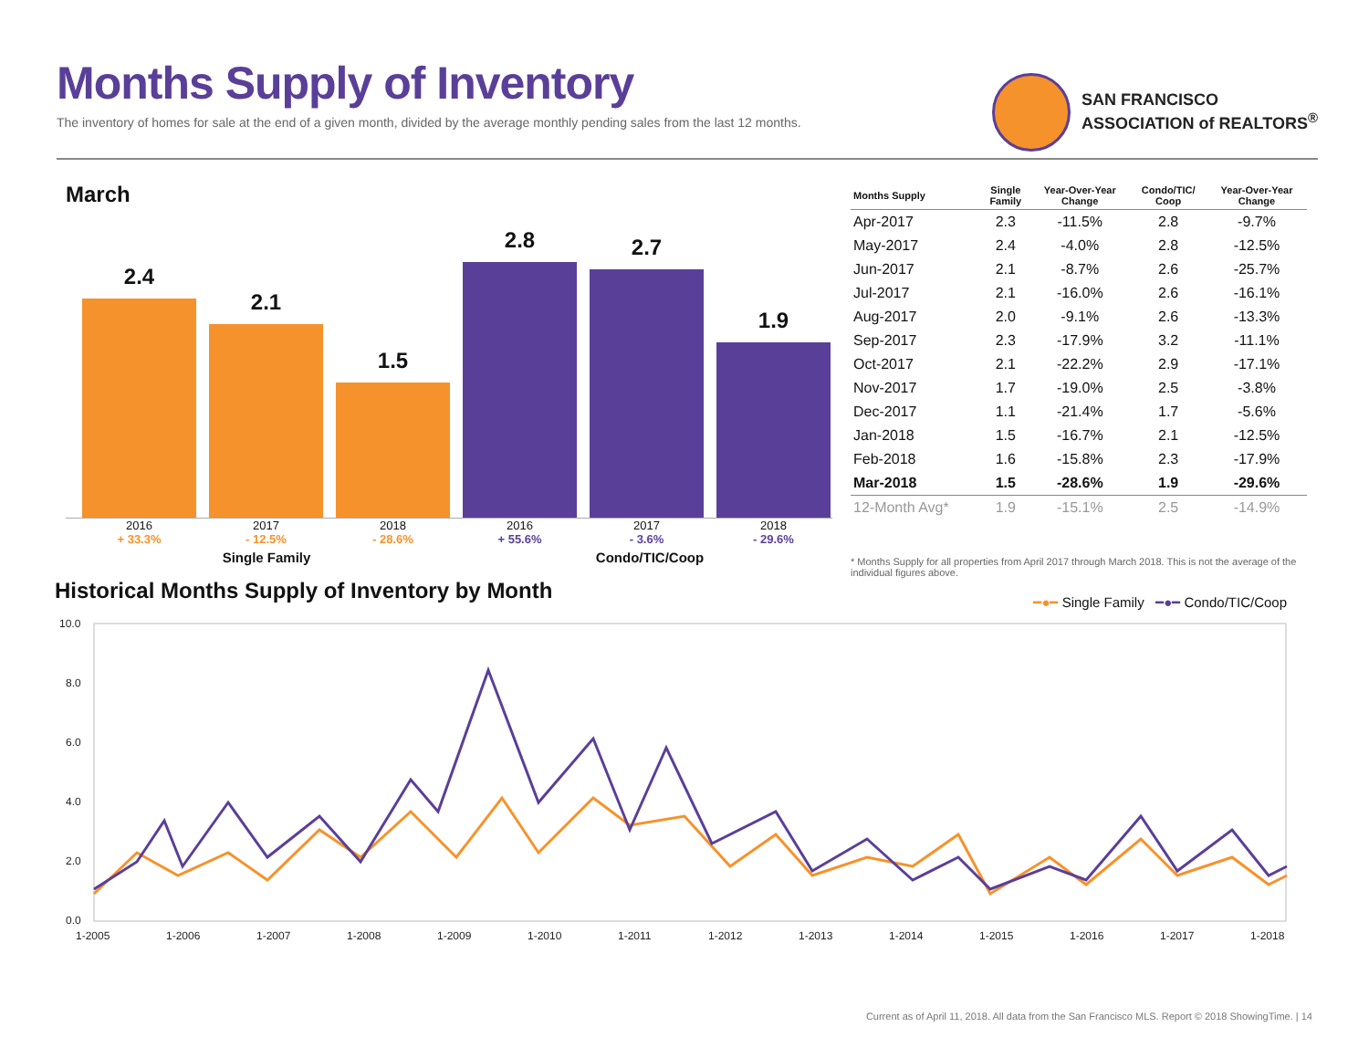Months Supply of Inventory
The inventory of homes for sale at the end of a given month, divided by the average monthly pending sales from the last 12 months.
SAN FRANCISCO
ASSOCIATION of REALTORS<sup>®</sup>
March
2.4
2.1
1.5
2.8
2.7
1.9
2016
+ 33.3%
2017
- 12.5%
2018
- 28.6%
2016
+ 55.6%
2017
- 3.6%
2018
- 29.6%
Single Family Condo/TIC/Coop
| Months Supply | Single Family | Year-Over-Year Change | Condo/TIC/ Coop | Year-Over-Year Change |
| --- | --- | --- | --- | --- |
| Apr-2017 | 2.3 | -11.5% | 2.8 | -9.7% |
| May-2017 | 2.4 | -4.0% | 2.8 | -12.5% |
| Jun-2017 | 2.1 | -8.7% | 2.6 | -25.7% |
| Jul-2017 | 2.1 | -16.0% | 2.6 | -16.1% |
| Aug-2017 | 2.0 | -9.1% | 2.6 | -13.3% |
| Sep-2017 | 2.3 | -17.9% | 3.2 | -11.1% |
| Oct-2017 | 2.1 | -22.2% | 2.9 | -17.1% |
| Nov-2017 | 1.7 | -19.0% | 2.5 | -3.8% |
| Dec-2017 | 1.1 | -21.4% | 1.7 | -5.6% |
| Jan-2018 | 1.5 | -16.7% | 2.1 | -12.5% |
| Feb-2018 | 1.6 | -15.8% | 2.3 | -17.9% |
| Mar-2018 | 1.5 | -28.6% | 1.9 | -29.6% |
| 12-Month Avg* | 1.9 | -15.1% | 2.5 | -14.9% |
* Months Supply for all properties from April 2017 through March 2018. This is not the average of the individual figures above.
Historical Months Supply of Inventory by Month
━●━ Single Family ━●━ Condo/TIC/Coop
10.0
8.0
6.0
4.0
2.0
0.0
1-2005
1-2006
1-2007
1-2008
1-2009
1-2010
1-2011
1-2012
1-2013
1-2014
1-2015
1-2016
1-2017
1-2018
Current as of April 11, 2018. All data from the San Francisco MLS. Report © 2018 ShowingTime. | 14